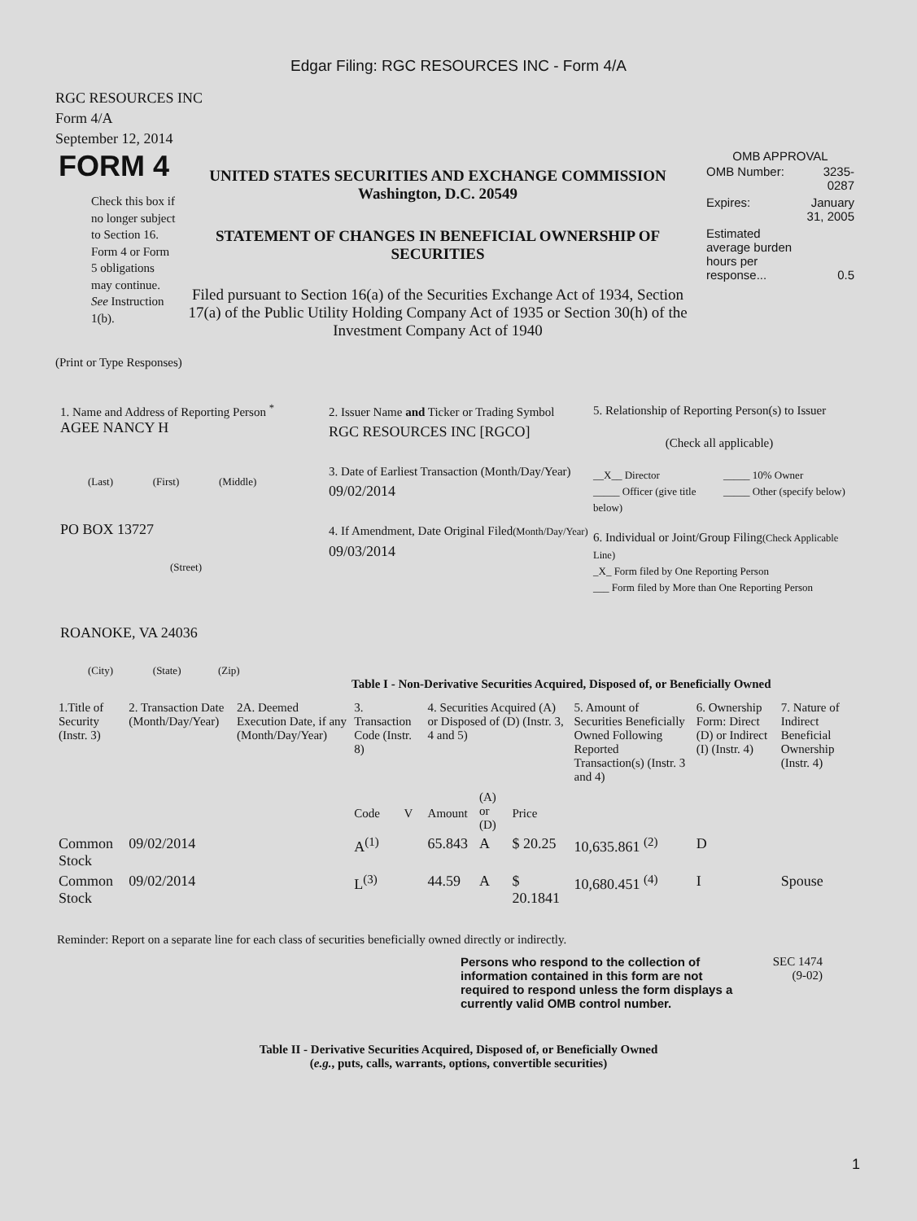Edgar Filing: RGC RESOURCES INC - Form 4/A
RGC RESOURCES INC
Form 4/A
September 12, 2014
FORM 4
Check this box if no longer subject to Section 16. Form 4 or Form 5 obligations may continue. See Instruction 1(b).
UNITED STATES SECURITIES AND EXCHANGE COMMISSION
Washington, D.C. 20549
STATEMENT OF CHANGES IN BENEFICIAL OWNERSHIP OF SECURITIES
Filed pursuant to Section 16(a) of the Securities Exchange Act of 1934, Section 17(a) of the Public Utility Holding Company Act of 1935 or Section 30(h) of the Investment Company Act of 1940
OMB APPROVAL
| OMB Number: | 3235-0287 |
| Expires: | January 31, 2005 |
| Estimated average burden hours per response... | 0.5 |
(Print or Type Responses)
1. Name and Address of Reporting Person <sup>*</sup>
AGEE NANCY H
(Last) (First) (Middle)
PO BOX 13727
(Street)
ROANOKE, VA 24036
(City) (State) (Zip)
2. Issuer Name and Ticker or Trading Symbol
RGC RESOURCES INC [RGCO]
3. Date of Earliest Transaction (Month/Day/Year)
09/02/2014
4. If Amendment, Date Original Filed(Month/Day/Year)
09/03/2014
5. Relationship of Reporting Person(s) to Issuer
(Check all applicable)
__X__ Director
_____ Officer (give title below)
_____ 10% Owner
_____ Other (specify below)
6. Individual or Joint/Group Filing(Check Applicable Line)
_X_ Form filed by One Reporting Person
___ Form filed by More than One Reporting Person
Table I - Non-Derivative Securities Acquired, Disposed of, or Beneficially Owned
| 1.Title of Security (Instr. 3) | 2. Transaction Date (Month/Day/Year) | 2A. Deemed Execution Date, if any (Month/Day/Year) | 3. Transaction Code (Instr. 8) | | 4. Securities Acquired (A) or Disposed of (D) (Instr. 3, 4 and 5) | | | 5. Amount of Securities Beneficially Owned Following Reported Transaction(s) (Instr. 3 and 4) | 6. Ownership Form: Direct (D) or Indirect (I) (Instr. 4) | 7. Nature of Indirect Beneficial Ownership (Instr. 4) |
| --- | --- | --- | --- | --- | --- | --- | --- | --- | --- | --- |
| | | | Code | V | Amount | (A) or (D) | Price | | | |
| Common Stock | 09/02/2014 | | A<sup>(1)</sup> | | 65.843 | A | $ 20.25 | 10,635.861 <sup>(2)</sup> | D | |
| Common Stock | 09/02/2014 | | L<sup>(3)</sup> | | 44.59 | A | $ 20.1841 | 10,680.451 <sup>(4)</sup> | I | Spouse |
Reminder: Report on a separate line for each class of securities beneficially owned directly or indirectly.
Persons who respond to the collection of information contained in this form are not required to respond unless the form displays a currently valid OMB control number.
SEC 1474
(9-02)
Table II - Derivative Securities Acquired, Disposed of, or Beneficially Owned
(e.g., puts, calls, warrants, options, convertible securities)
1